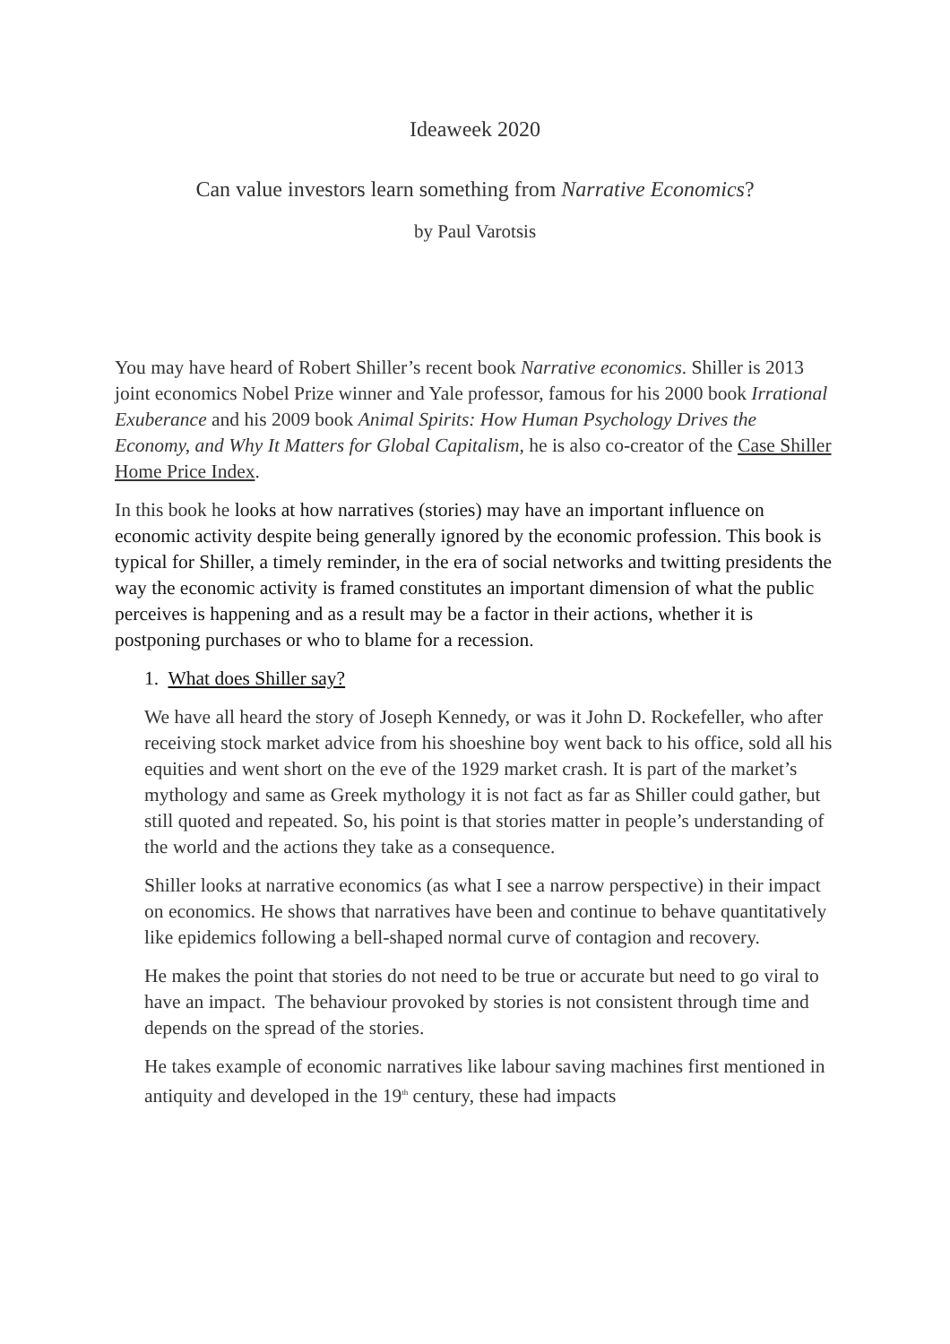Ideaweek 2020
Can value investors learn something from Narrative Economics?
by Paul Varotsis
You may have heard of Robert Shiller’s recent book Narrative economics. Shiller is 2013 joint economics Nobel Prize winner and Yale professor, famous for his 2000 book Irrational Exuberance and his 2009 book Animal Spirits: How Human Psychology Drives the Economy, and Why It Matters for Global Capitalism, he is also co-creator of the Case Shiller Home Price Index.
In this book he looks at how narratives (stories) may have an important influence on economic activity despite being generally ignored by the economic profession. This book is typical for Shiller, a timely reminder, in the era of social networks and twitting presidents the way the economic activity is framed constitutes an important dimension of what the public perceives is happening and as a result may be a factor in their actions, whether it is postponing purchases or who to blame for a recession.
1. What does Shiller say?
We have all heard the story of Joseph Kennedy, or was it John D. Rockefeller, who after receiving stock market advice from his shoeshine boy went back to his office, sold all his equities and went short on the eve of the 1929 market crash. It is part of the market’s mythology and same as Greek mythology it is not fact as far as Shiller could gather, but still quoted and repeated. So, his point is that stories matter in people’s understanding of the world and the actions they take as a consequence.
Shiller looks at narrative economics (as what I see a narrow perspective) in their impact on economics. He shows that narratives have been and continue to behave quantitatively like epidemics following a bell-shaped normal curve of contagion and recovery.
He makes the point that stories do not need to be true or accurate but need to go viral to have an impact. The behaviour provoked by stories is not consistent through time and depends on the spread of the stories.
He takes example of economic narratives like labour saving machines first mentioned in antiquity and developed in the 19<sup>th</sup> century, these had impacts